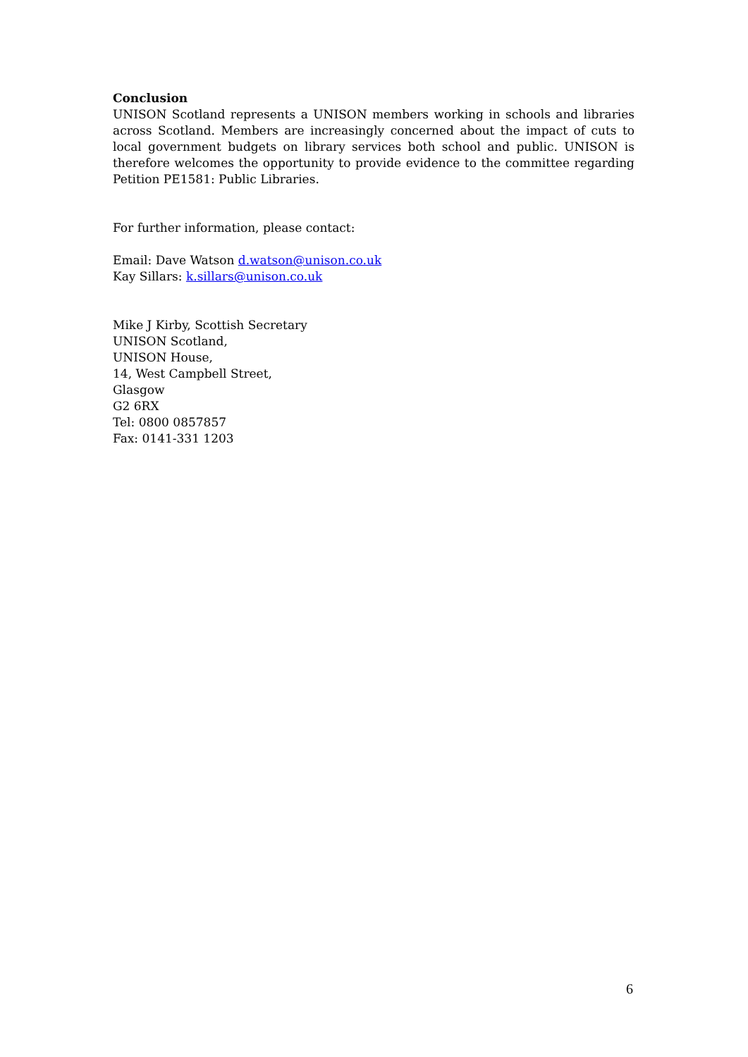Conclusion
UNISON Scotland represents a UNISON members working in schools and libraries across Scotland. Members are increasingly concerned about the impact of cuts to local government budgets on library services both school and public. UNISON is therefore welcomes the opportunity to provide evidence to the committee regarding Petition PE1581: Public Libraries.
For further information, please contact:
Email: Dave Watson d.watson@unison.co.uk
Kay Sillars: k.sillars@unison.co.uk
Mike J Kirby, Scottish Secretary
UNISON Scotland,
UNISON House,
14, West Campbell Street,
Glasgow
G2 6RX
Tel: 0800 0857857
Fax: 0141-331 1203
6